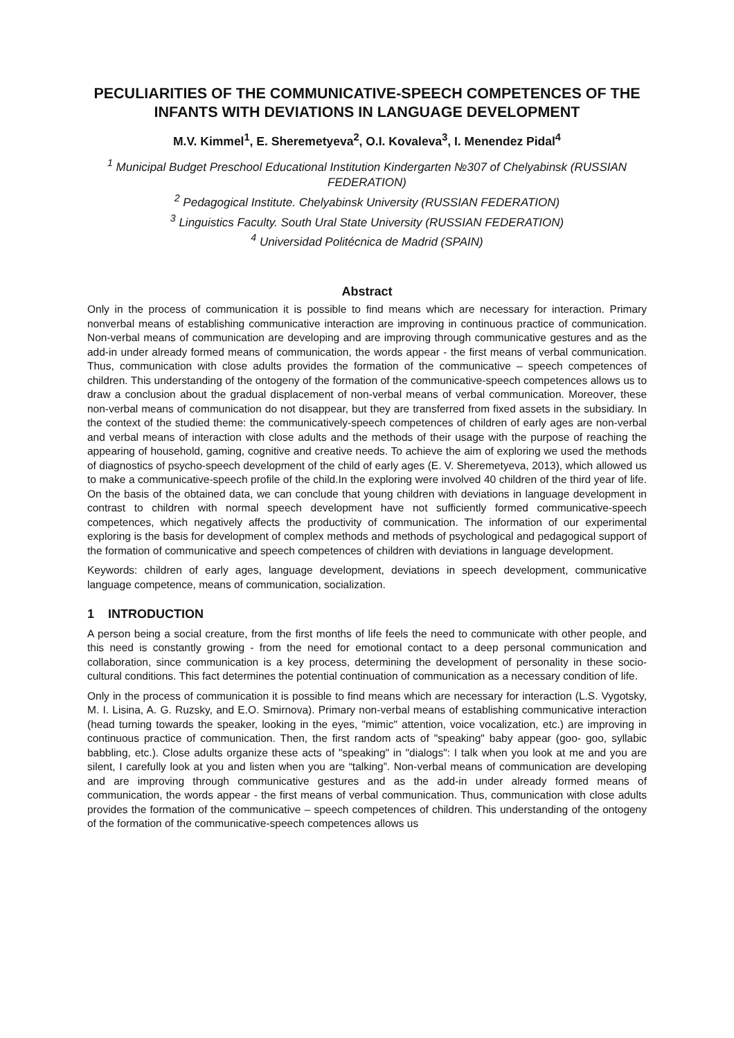PECULIARITIES OF THE COMMUNICATIVE-SPEECH COMPETENCES OF THE INFANTS WITH DEVIATIONS IN LANGUAGE DEVELOPMENT
M.V. Kimmel<sup>1</sup>, E. Sheremetyeva<sup>2</sup>, O.I. Kovaleva<sup>3</sup>, I. Menendez Pidal<sup>4</sup>
<sup>1</sup> Municipal Budget Preschool Educational Institution Kindergarten №307 of Chelyabinsk (RUSSIAN FEDERATION)
<sup>2</sup> Pedagogical Institute. Chelyabinsk University (RUSSIAN FEDERATION)
<sup>3</sup> Linguistics Faculty. South Ural State University (RUSSIAN FEDERATION)
<sup>4</sup> Universidad Politécnica de Madrid (SPAIN)
Abstract
Only in the process of communication it is possible to find means which are necessary for interaction. Primary nonverbal means of establishing communicative interaction are improving in continuous practice of communication. Non-verbal means of communication are developing and are improving through communicative gestures and as the add-in under already formed means of communication, the words appear - the first means of verbal communication. Thus, communication with close adults provides the formation of the communicative – speech competences of children. This understanding of the ontogeny of the formation of the communicative-speech competences allows us to draw a conclusion about the gradual displacement of non-verbal means of verbal communication. Moreover, these non-verbal means of communication do not disappear, but they are transferred from fixed assets in the subsidiary. In the context of the studied theme: the communicatively-speech competences of children of early ages are non-verbal and verbal means of interaction with close adults and the methods of their usage with the purpose of reaching the appearing of household, gaming, cognitive and creative needs. To achieve the aim of exploring we used the methods of diagnostics of psycho-speech development of the child of early ages (E. V. Sheremetyeva, 2013), which allowed us to make a communicative-speech profile of the child.In the exploring were involved 40 children of the third year of life. On the basis of the obtained data, we can conclude that young children with deviations in language development in contrast to children with normal speech development have not sufficiently formed communicative-speech competences, which negatively affects the productivity of communication. The information of our experimental exploring is the basis for development of complex methods and methods of psychological and pedagogical support of the formation of communicative and speech competences of children with deviations in language development.
Keywords: children of early ages, language development, deviations in speech development, communicative language competence, means of communication, socialization.
1 INTRODUCTION
A person being a social creature, from the first months of life feels the need to communicate with other people, and this need is constantly growing - from the need for emotional contact to a deep personal communication and collaboration, since communication is a key process, determining the development of personality in these socio-cultural conditions. This fact determines the potential continuation of communication as a necessary condition of life.
Only in the process of communication it is possible to find means which are necessary for interaction (L.S. Vygotsky, M. I. Lisina, A. G. Ruzsky, and E.O. Smirnova). Primary non-verbal means of establishing communicative interaction (head turning towards the speaker, looking in the eyes, "mimic" attention, voice vocalization, etc.) are improving in continuous practice of communication. Then, the first random acts of "speaking" baby appear (goo- goo, syllabic babbling, etc.). Close adults organize these acts of "speaking" in "dialogs": I talk when you look at me and you are silent, I carefully look at you and listen when you are “talking”. Non-verbal means of communication are developing and are improving through communicative gestures and as the add-in under already formed means of communication, the words appear - the first means of verbal communication. Thus, communication with close adults provides the formation of the communicative – speech competences of children. This understanding of the ontogeny of the formation of the communicative-speech competences allows us